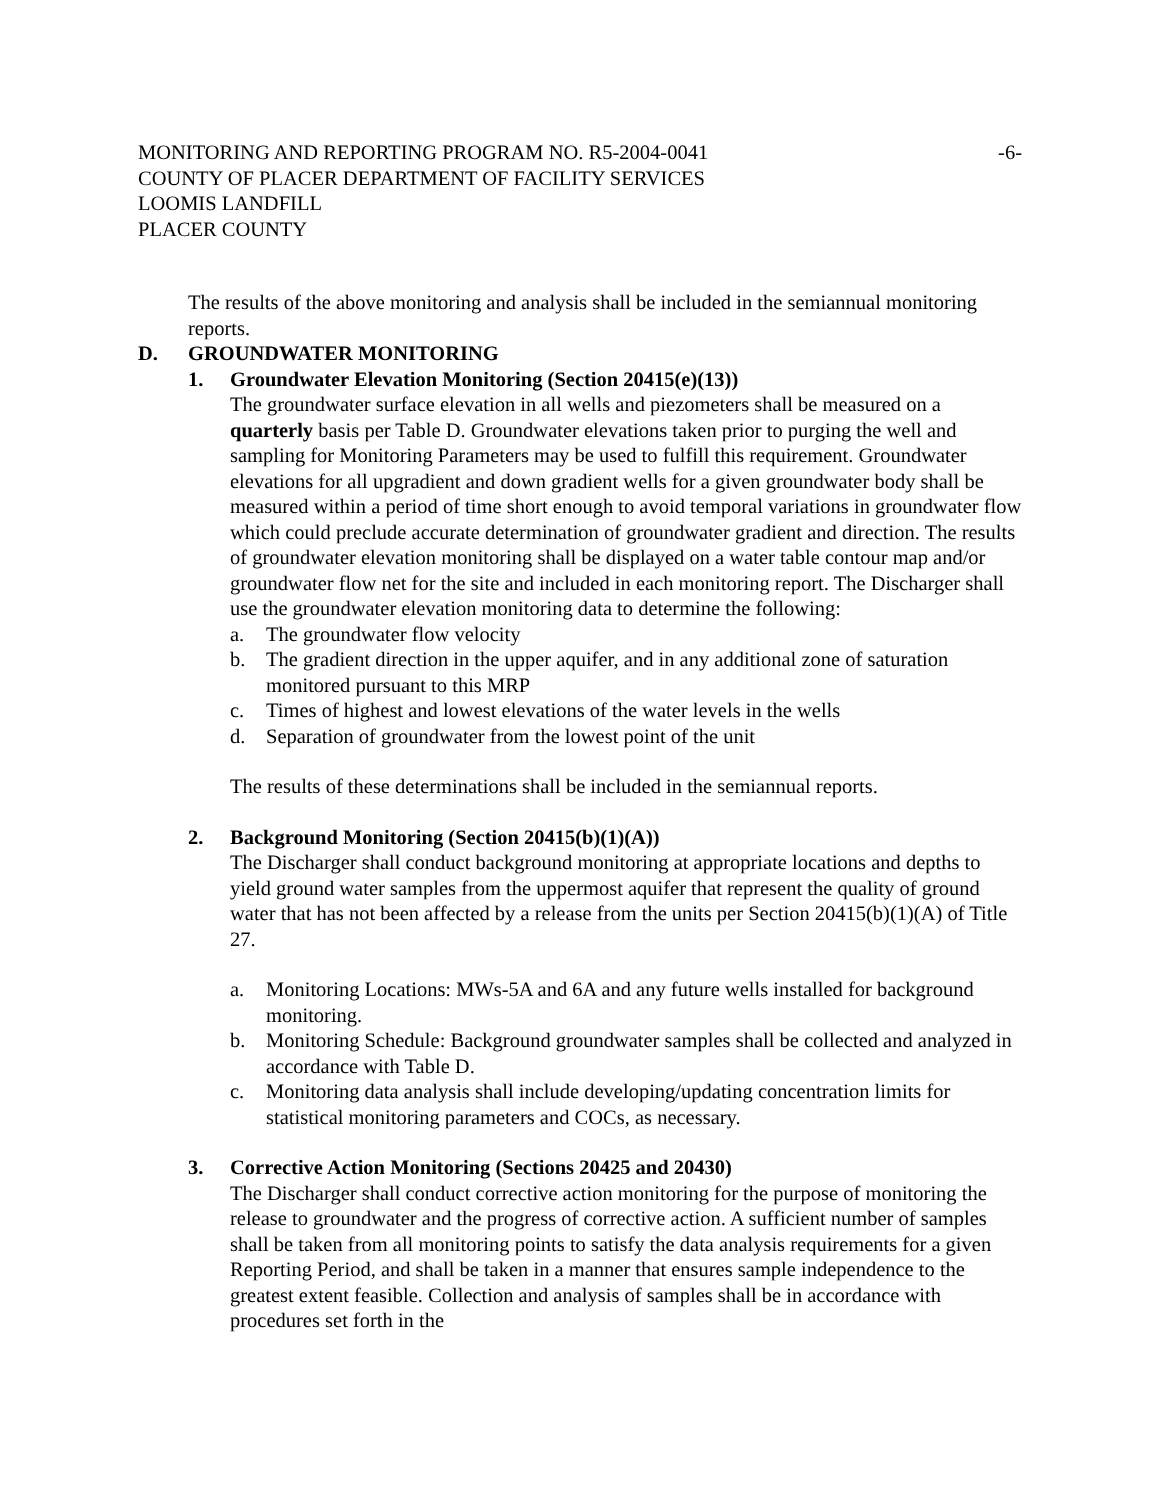MONITORING AND REPORTING PROGRAM NO. R5-2004-0041 -6-
COUNTY OF PLACER DEPARTMENT OF FACILITY SERVICES
LOOMIS LANDFILL
PLACER COUNTY
The results of the above monitoring and analysis shall be included in the semiannual monitoring reports.
D. GROUNDWATER MONITORING
1. Groundwater Elevation Monitoring (Section 20415(e)(13))
The groundwater surface elevation in all wells and piezometers shall be measured on a quarterly basis per Table D. Groundwater elevations taken prior to purging the well and sampling for Monitoring Parameters may be used to fulfill this requirement. Groundwater elevations for all upgradient and down gradient wells for a given groundwater body shall be measured within a period of time short enough to avoid temporal variations in groundwater flow which could preclude accurate determination of groundwater gradient and direction. The results of groundwater elevation monitoring shall be displayed on a water table contour map and/or groundwater flow net for the site and included in each monitoring report. The Discharger shall use the groundwater elevation monitoring data to determine the following:
a. The groundwater flow velocity
b. The gradient direction in the upper aquifer, and in any additional zone of saturation monitored pursuant to this MRP
c. Times of highest and lowest elevations of the water levels in the wells
d. Separation of groundwater from the lowest point of the unit
The results of these determinations shall be included in the semiannual reports.
2. Background Monitoring (Section 20415(b)(1)(A))
The Discharger shall conduct background monitoring at appropriate locations and depths to yield ground water samples from the uppermost aquifer that represent the quality of ground water that has not been affected by a release from the units per Section 20415(b)(1)(A) of Title 27.
a. Monitoring Locations: MWs-5A and 6A and any future wells installed for background monitoring.
b. Monitoring Schedule: Background groundwater samples shall be collected and analyzed in accordance with Table D.
c. Monitoring data analysis shall include developing/updating concentration limits for statistical monitoring parameters and COCs, as necessary.
3. Corrective Action Monitoring (Sections 20425 and 20430)
The Discharger shall conduct corrective action monitoring for the purpose of monitoring the release to groundwater and the progress of corrective action. A sufficient number of samples shall be taken from all monitoring points to satisfy the data analysis requirements for a given Reporting Period, and shall be taken in a manner that ensures sample independence to the greatest extent feasible. Collection and analysis of samples shall be in accordance with procedures set forth in the